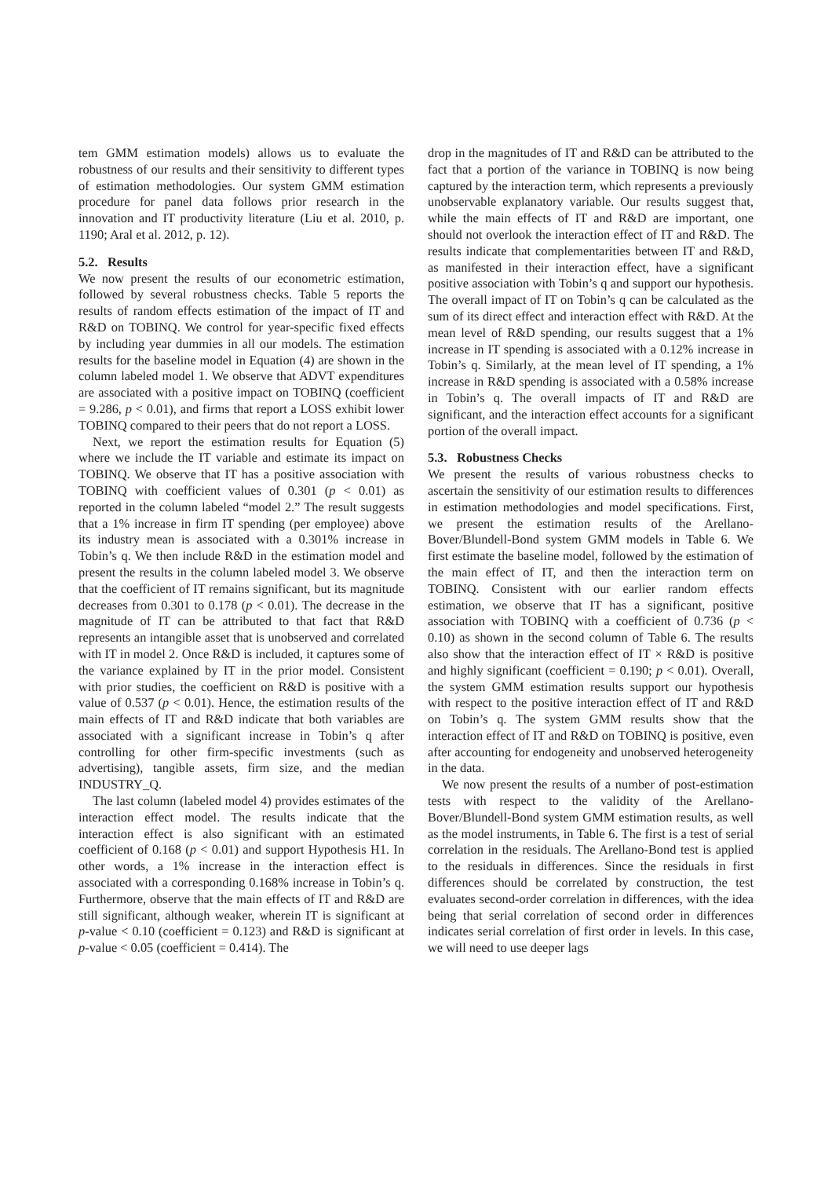tem GMM estimation models) allows us to evaluate the robustness of our results and their sensitivity to different types of estimation methodologies. Our system GMM estimation procedure for panel data follows prior research in the innovation and IT productivity literature (Liu et al. 2010, p. 1190; Aral et al. 2012, p. 12).
5.2. Results
We now present the results of our econometric estimation, followed by several robustness checks. Table 5 reports the results of random effects estimation of the impact of IT and R&D on TOBINQ. We control for year-specific fixed effects by including year dummies in all our models. The estimation results for the baseline model in Equation (4) are shown in the column labeled model 1. We observe that ADVT expenditures are associated with a positive impact on TOBINQ (coefficient = 9.286, p < 0.01), and firms that report a LOSS exhibit lower TOBINQ compared to their peers that do not report a LOSS.
Next, we report the estimation results for Equation (5) where we include the IT variable and estimate its impact on TOBINQ. We observe that IT has a positive association with TOBINQ with coefficient values of 0.301 (p < 0.01) as reported in the column labeled “model 2.” The result suggests that a 1% increase in firm IT spending (per employee) above its industry mean is associated with a 0.301% increase in Tobin’s q. We then include R&D in the estimation model and present the results in the column labeled model 3. We observe that the coefficient of IT remains significant, but its magnitude decreases from 0.301 to 0.178 (p < 0.01). The decrease in the magnitude of IT can be attributed to that fact that R&D represents an intangible asset that is unobserved and correlated with IT in model 2. Once R&D is included, it captures some of the variance explained by IT in the prior model. Consistent with prior studies, the coefficient on R&D is positive with a value of 0.537 (p < 0.01). Hence, the estimation results of the main effects of IT and R&D indicate that both variables are associated with a significant increase in Tobin’s q after controlling for other firm-specific investments (such as advertising), tangible assets, firm size, and the median INDUSTRY_Q.
The last column (labeled model 4) provides estimates of the interaction effect model. The results indicate that the interaction effect is also significant with an estimated coefficient of 0.168 (p < 0.01) and support Hypothesis H1. In other words, a 1% increase in the interaction effect is associated with a corresponding 0.168% increase in Tobin’s q. Furthermore, observe that the main effects of IT and R&D are still significant, although weaker, wherein IT is significant at p-value < 0.10 (coefficient = 0.123) and R&D is significant at p-value < 0.05 (coefficient = 0.414). The
drop in the magnitudes of IT and R&D can be attributed to the fact that a portion of the variance in TOBINQ is now being captured by the interaction term, which represents a previously unobservable explanatory variable. Our results suggest that, while the main effects of IT and R&D are important, one should not overlook the interaction effect of IT and R&D. The results indicate that complementarities between IT and R&D, as manifested in their interaction effect, have a significant positive association with Tobin’s q and support our hypothesis. The overall impact of IT on Tobin’s q can be calculated as the sum of its direct effect and interaction effect with R&D. At the mean level of R&D spending, our results suggest that a 1% increase in IT spending is associated with a 0.12% increase in Tobin’s q. Similarly, at the mean level of IT spending, a 1% increase in R&D spending is associated with a 0.58% increase in Tobin’s q. The overall impacts of IT and R&D are significant, and the interaction effect accounts for a significant portion of the overall impact.
5.3. Robustness Checks
We present the results of various robustness checks to ascertain the sensitivity of our estimation results to differences in estimation methodologies and model specifications. First, we present the estimation results of the Arellano-Bover/Blundell-Bond system GMM models in Table 6. We first estimate the baseline model, followed by the estimation of the main effect of IT, and then the interaction term on TOBINQ. Consistent with our earlier random effects estimation, we observe that IT has a significant, positive association with TOBINQ with a coefficient of 0.736 (p < 0.10) as shown in the second column of Table 6. The results also show that the interaction effect of IT × R&D is positive and highly significant (coefficient = 0.190; p < 0.01). Overall, the system GMM estimation results support our hypothesis with respect to the positive interaction effect of IT and R&D on Tobin’s q. The system GMM results show that the interaction effect of IT and R&D on TOBINQ is positive, even after accounting for endogeneity and unobserved heterogeneity in the data.
We now present the results of a number of post-estimation tests with respect to the validity of the Arellano-Bover/Blundell-Bond system GMM estimation results, as well as the model instruments, in Table 6. The first is a test of serial correlation in the residuals. The Arellano-Bond test is applied to the residuals in differences. Since the residuals in first differences should be correlated by construction, the test evaluates second-order correlation in differences, with the idea being that serial correlation of second order in differences indicates serial correlation of first order in levels. In this case, we will need to use deeper lags